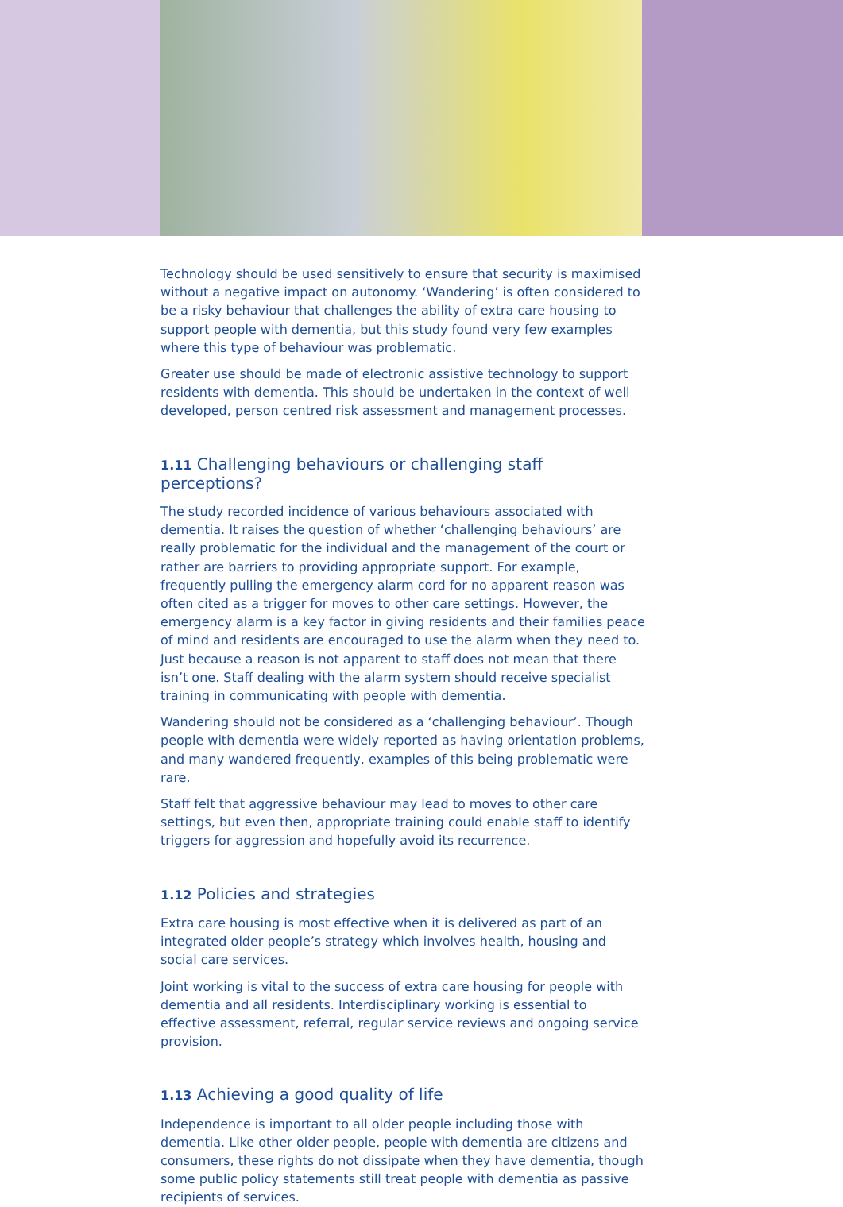Technology should be used sensitively to ensure that security is maximised without a negative impact on autonomy. ‘Wandering’ is often considered to be a risky behaviour that challenges the ability of extra care housing to support people with dementia, but this study found very few examples where this type of behaviour was problematic.
Greater use should be made of electronic assistive technology to support residents with dementia. This should be undertaken in the context of well developed, person centred risk assessment and management processes.
1.11 Challenging behaviours or challenging staff perceptions?
The study recorded incidence of various behaviours associated with dementia. It raises the question of whether ‘challenging behaviours’ are really problematic for the individual and the management of the court or rather are barriers to providing appropriate support. For example, frequently pulling the emergency alarm cord for no apparent reason was often cited as a trigger for moves to other care settings. However, the emergency alarm is a key factor in giving residents and their families peace of mind and residents are encouraged to use the alarm when they need to. Just because a reason is not apparent to staff does not mean that there isn’t one. Staff dealing with the alarm system should receive specialist training in communicating with people with dementia.
Wandering should not be considered as a ‘challenging behaviour’. Though people with dementia were widely reported as having orientation problems, and many wandered frequently, examples of this being problematic were rare.
Staff felt that aggressive behaviour may lead to moves to other care settings, but even then, appropriate training could enable staff to identify triggers for aggression and hopefully avoid its recurrence.
1.12 Policies and strategies
Extra care housing is most effective when it is delivered as part of an integrated older people’s strategy which involves health, housing and social care services.
Joint working is vital to the success of extra care housing for people with dementia and all residents. Interdisciplinary working is essential to effective assessment, referral, regular service reviews and ongoing service provision.
1.13 Achieving a good quality of life
Independence is important to all older people including those with dementia. Like other older people, people with dementia are citizens and consumers, these rights do not dissipate when they have dementia, though some public policy statements still treat people with dementia as passive recipients of services.